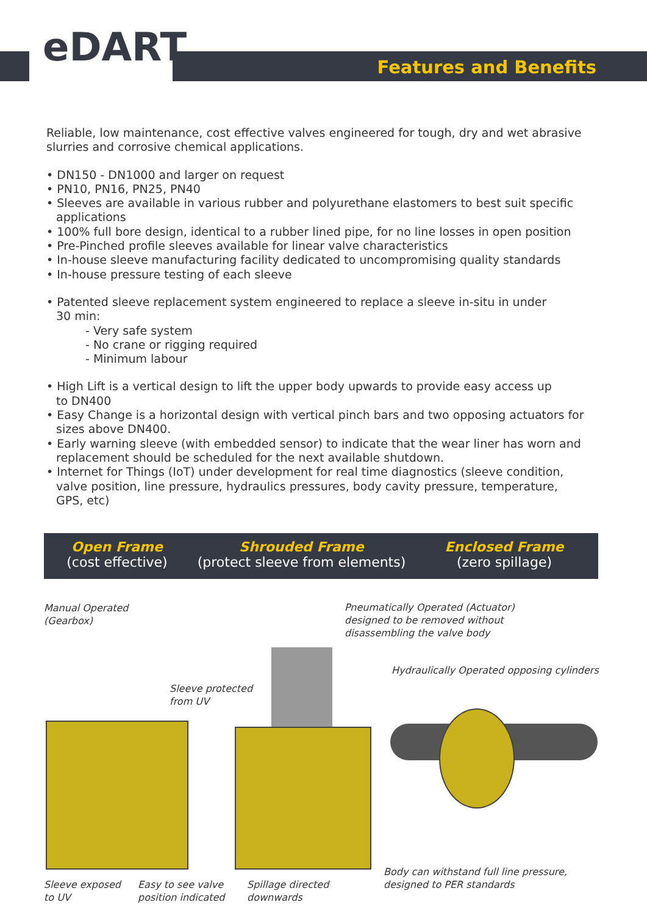eDART Features and Benefits
Reliable, low maintenance, cost effective valves engineered for tough, dry and wet abrasive slurries and corrosive chemical applications.
• DN150 - DN1000 and larger on request
• PN10, PN16, PN25, PN40
• Sleeves are available in various rubber and polyurethane elastomers to best suit specific
applications
• 100% full bore design, identical to a rubber lined pipe, for no line losses in open position
• Pre-Pinched profile sleeves available for linear valve characteristics
• In-house sleeve manufacturing facility dedicated to uncompromising quality standards
• In-house pressure testing of each sleeve
• Patented sleeve replacement system engineered to replace a sleeve in-situ in under
30 min:
- Very safe system
- No crane or rigging required
- Minimum labour
• High Lift is a vertical design to lift the upper body upwards to provide easy access up
to DN400
• Easy Change is a horizontal design with vertical pinch bars and two opposing actuators for
sizes above DN400.
• Early warning sleeve (with embedded sensor) to indicate that the wear liner has worn and
replacement should be scheduled for the next available shutdown.
• Internet for Things (IoT) under development for real time diagnostics (sleeve condition,
valve position, line pressure, hydraulics pressures, body cavity pressure, temperature,
GPS, etc)
Open Frame
(cost effective)
Shrouded Frame
(protect sleeve from elements)
Enclosed Frame
(zero spillage)
Manual Operated
(Gearbox)
Pneumatically Operated (Actuator)
designed to be removed without
disassembling the valve body
Hydraulically Operated opposing cylinders
Sleeve protected
from UV
Body can withstand full line pressure,
designed to PER standards
Sleeve exposed
to UV
Easy to see valve
position indicated
Spillage directed
downwards